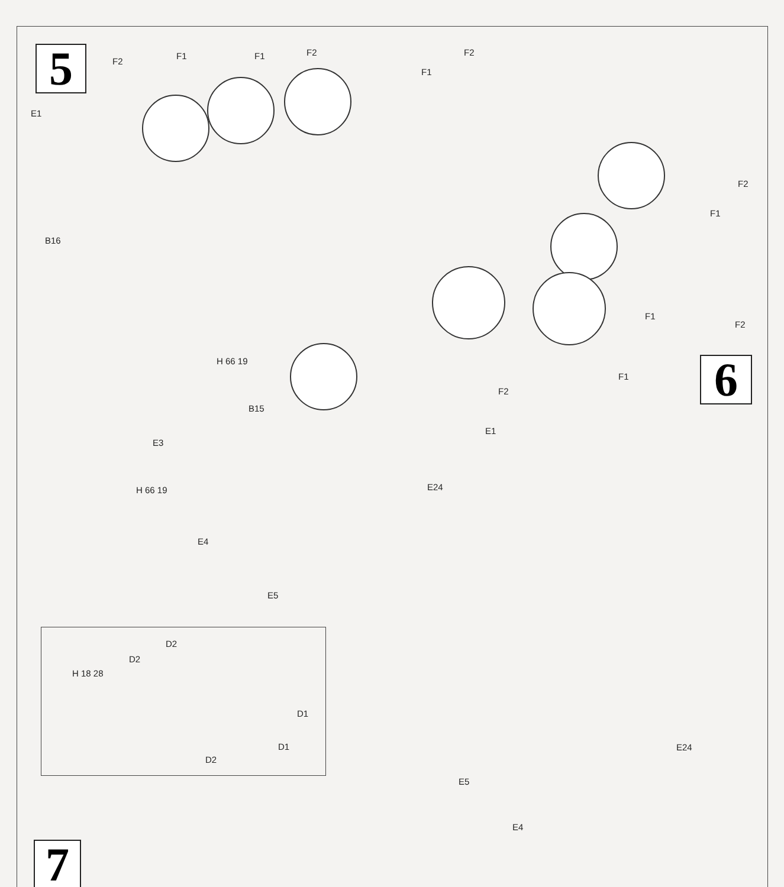5
6
7
F2
F1 F1 F2 F2
F1
E1
B16
F2
F1
F1
F2
F1
F2
H 66 19
B15
E1
E3
H 66 19 E24
E4
E5
D2
D2
H 18 28
D1
D1
D2
E24
E5
E4